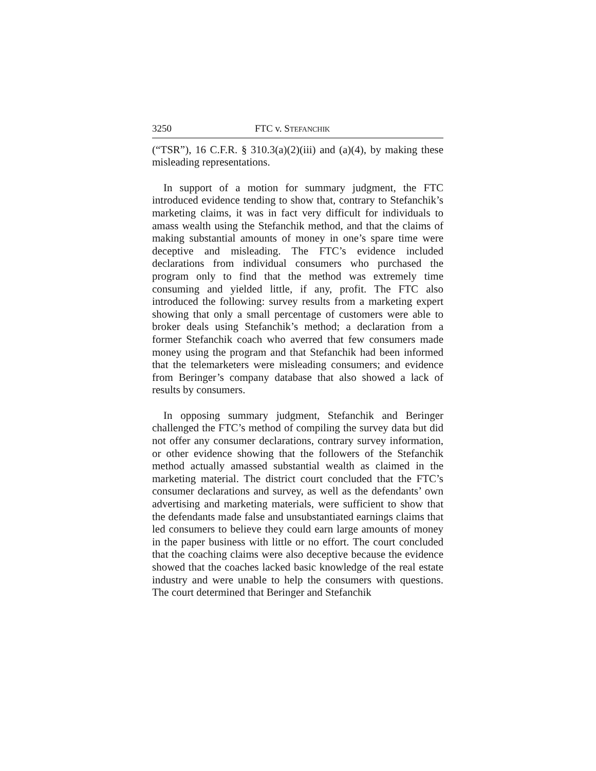3250 FTC v. STEFANCHIK
(“TSR”), 16 C.F.R. § 310.3(a)(2)(iii) and (a)(4), by making these misleading representations.
In support of a motion for summary judgment, the FTC introduced evidence tending to show that, contrary to Stefanchik’s marketing claims, it was in fact very difficult for individuals to amass wealth using the Stefanchik method, and that the claims of making substantial amounts of money in one’s spare time were deceptive and misleading. The FTC’s evidence included declarations from individual consumers who purchased the program only to find that the method was extremely time consuming and yielded little, if any, profit. The FTC also introduced the following: survey results from a marketing expert showing that only a small percentage of customers were able to broker deals using Stefanchik’s method; a declaration from a former Stefanchik coach who averred that few consumers made money using the program and that Stefanchik had been informed that the telemarketers were misleading consumers; and evidence from Beringer’s company database that also showed a lack of results by consumers.
In opposing summary judgment, Stefanchik and Beringer challenged the FTC’s method of compiling the survey data but did not offer any consumer declarations, contrary survey information, or other evidence showing that the followers of the Stefanchik method actually amassed substantial wealth as claimed in the marketing material. The district court concluded that the FTC’s consumer declarations and survey, as well as the defendants’ own advertising and marketing materials, were sufficient to show that the defendants made false and unsubstantiated earnings claims that led consumers to believe they could earn large amounts of money in the paper business with little or no effort. The court concluded that the coaching claims were also deceptive because the evidence showed that the coaches lacked basic knowledge of the real estate industry and were unable to help the consumers with questions. The court determined that Beringer and Stefanchik